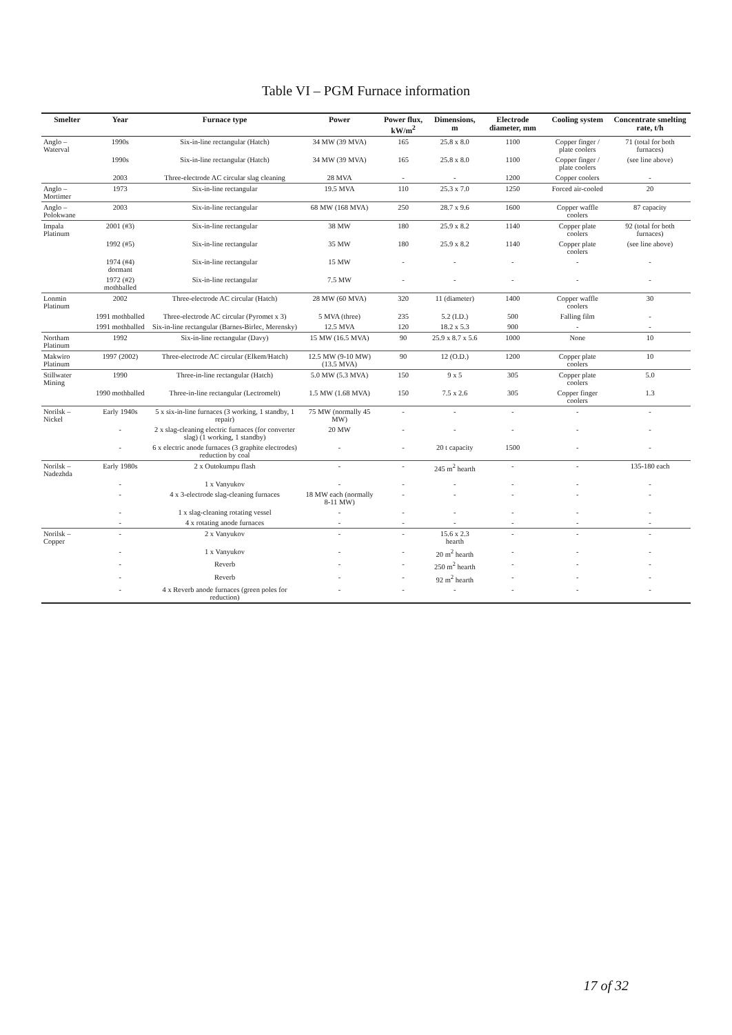Table VI – PGM Furnace information
| Smelter | Year | Furnace type | Power | Power flux, kW/m<sup>2</sup> | Dimensions, m | Electrode diameter, mm | Cooling system | Concentrate smelting rate, t/h |
| --- | --- | --- | --- | --- | --- | --- | --- | --- |
| Anglo – Waterval | 1990s | Six-in-line rectangular (Hatch) | 34 MW (39 MVA) | 165 | 25.8 x 8.0 | 1100 | Copper finger / plate coolers | 71 (total for both furnaces) |
| | 1990s | Six-in-line rectangular (Hatch) | 34 MW (39 MVA) | 165 | 25.8 x 8.0 | 1100 | Copper finger / plate coolers | (see line above) |
| | 2003 | Three-electrode AC circular slag cleaning | 28 MVA | - | - | 1200 | Copper coolers | - |
| Anglo – Mortimer | 1973 | Six-in-line rectangular | 19.5 MVA | 110 | 25.3 x 7.0 | 1250 | Forced air-cooled | 20 |
| Anglo – Polokwane | 2003 | Six-in-line rectangular | 68 MW (168 MVA) | 250 | 28.7 x 9.6 | 1600 | Copper waffle coolers | 87 capacity |
| Impala Platinum | 2001 (#3) | Six-in-line rectangular | 38 MW | 180 | 25.9 x 8.2 | 1140 | Copper plate coolers | 92 (total for both furnaces) |
| | 1992 (#5) | Six-in-line rectangular | 35 MW | 180 | 25.9 x 8.2 | 1140 | Copper plate coolers | (see line above) |
| | 1974 (#4) dormant | Six-in-line rectangular | 15 MW | - | - | - | - | - |
| | 1972 (#2) mothballed | Six-in-line rectangular | 7.5 MW | - | - | - | - | - |
| Lonmin Platinum | 2002 | Three-electrode AC circular (Hatch) | 28 MW (60 MVA) | 320 | 11 (diameter) | 1400 | Copper waffle coolers | 30 |
| | 1991 mothballed | Three-electrode AC circular (Pyromet x 3) | 5 MVA (three) | 235 | 5.2 (I.D.) | 500 | Falling film | - |
| | 1991 mothballed | Six-in-line rectangular (Barnes-Birlec, Merensky) | 12.5 MVA | 120 | 18.2 x 5.3 | 900 | - | - |
| Northam Platinum | 1992 | Six-in-line rectangular (Davy) | 15 MW (16.5 MVA) | 90 | 25.9 x 8.7 x 5.6 | 1000 | None | 10 |
| Makwiro Platinum | 1997 (2002) | Three-electrode AC circular (Elkem/Hatch) | 12.5 MW (9-10 MW) (13.5 MVA) | 90 | 12 (O.D.) | 1200 | Copper plate coolers | 10 |
| Stillwater Mining | 1990 | Three-in-line rectangular (Hatch) | 5.0 MW (5.3 MVA) | 150 | 9 x 5 | 305 | Copper plate coolers | 5.0 |
| | 1990 mothballed | Three-in-line rectangular (Lectromelt) | 1.5 MW (1.68 MVA) | 150 | 7.5 x 2.6 | 305 | Copper finger coolers | 1.3 |
| Norilsk – Nickel | Early 1940s | 5 x six-in-line furnaces (3 working, 1 standby, 1 repair) | 75 MW (normally 45 MW) | - | - | - | - | - |
| | - | 2 x slag-cleaning electric furnaces (for converter slag) (1 working, 1 standby) | 20 MW | - | - | - | - | - |
| | - | 6 x electric anode furnaces (3 graphite electrodes) reduction by coal | - | - | 20 t capacity | 1500 | - | - |
| Norilsk – Nadezhda | Early 1980s | 2 x Outokumpu flash | - | - | 245 m<sup>2</sup> hearth | - | - | 135-180 each |
| | - | 1 x Vanyukov | - | - | - | - | - | - |
| | - | 4 x 3-electrode slag-cleaning furnaces | 18 MW each (normally 8-11 MW) | - | - | - | - | - |
| | - | 1 x slag-cleaning rotating vessel | - | - | - | - | - | - |
| | - | 4 x rotating anode furnaces | - | - | - | - | - | - |
| Norilsk – Copper | - | 2 x Vanyukov | - | - | 15.6 x 2.3 hearth | - | - | - |
| | - | 1 x Vanyukov | - | - | 20 m<sup>2</sup> hearth | - | - | - |
| | - | Reverb | - | - | 250 m<sup>2</sup> hearth | - | - | - |
| | - | Reverb | - | - | 92 m<sup>2</sup> hearth | - | - | - |
| | - | 4 x Reverb anode furnaces (green poles for reduction) | - | - | - | - | - | - |
17 of 32